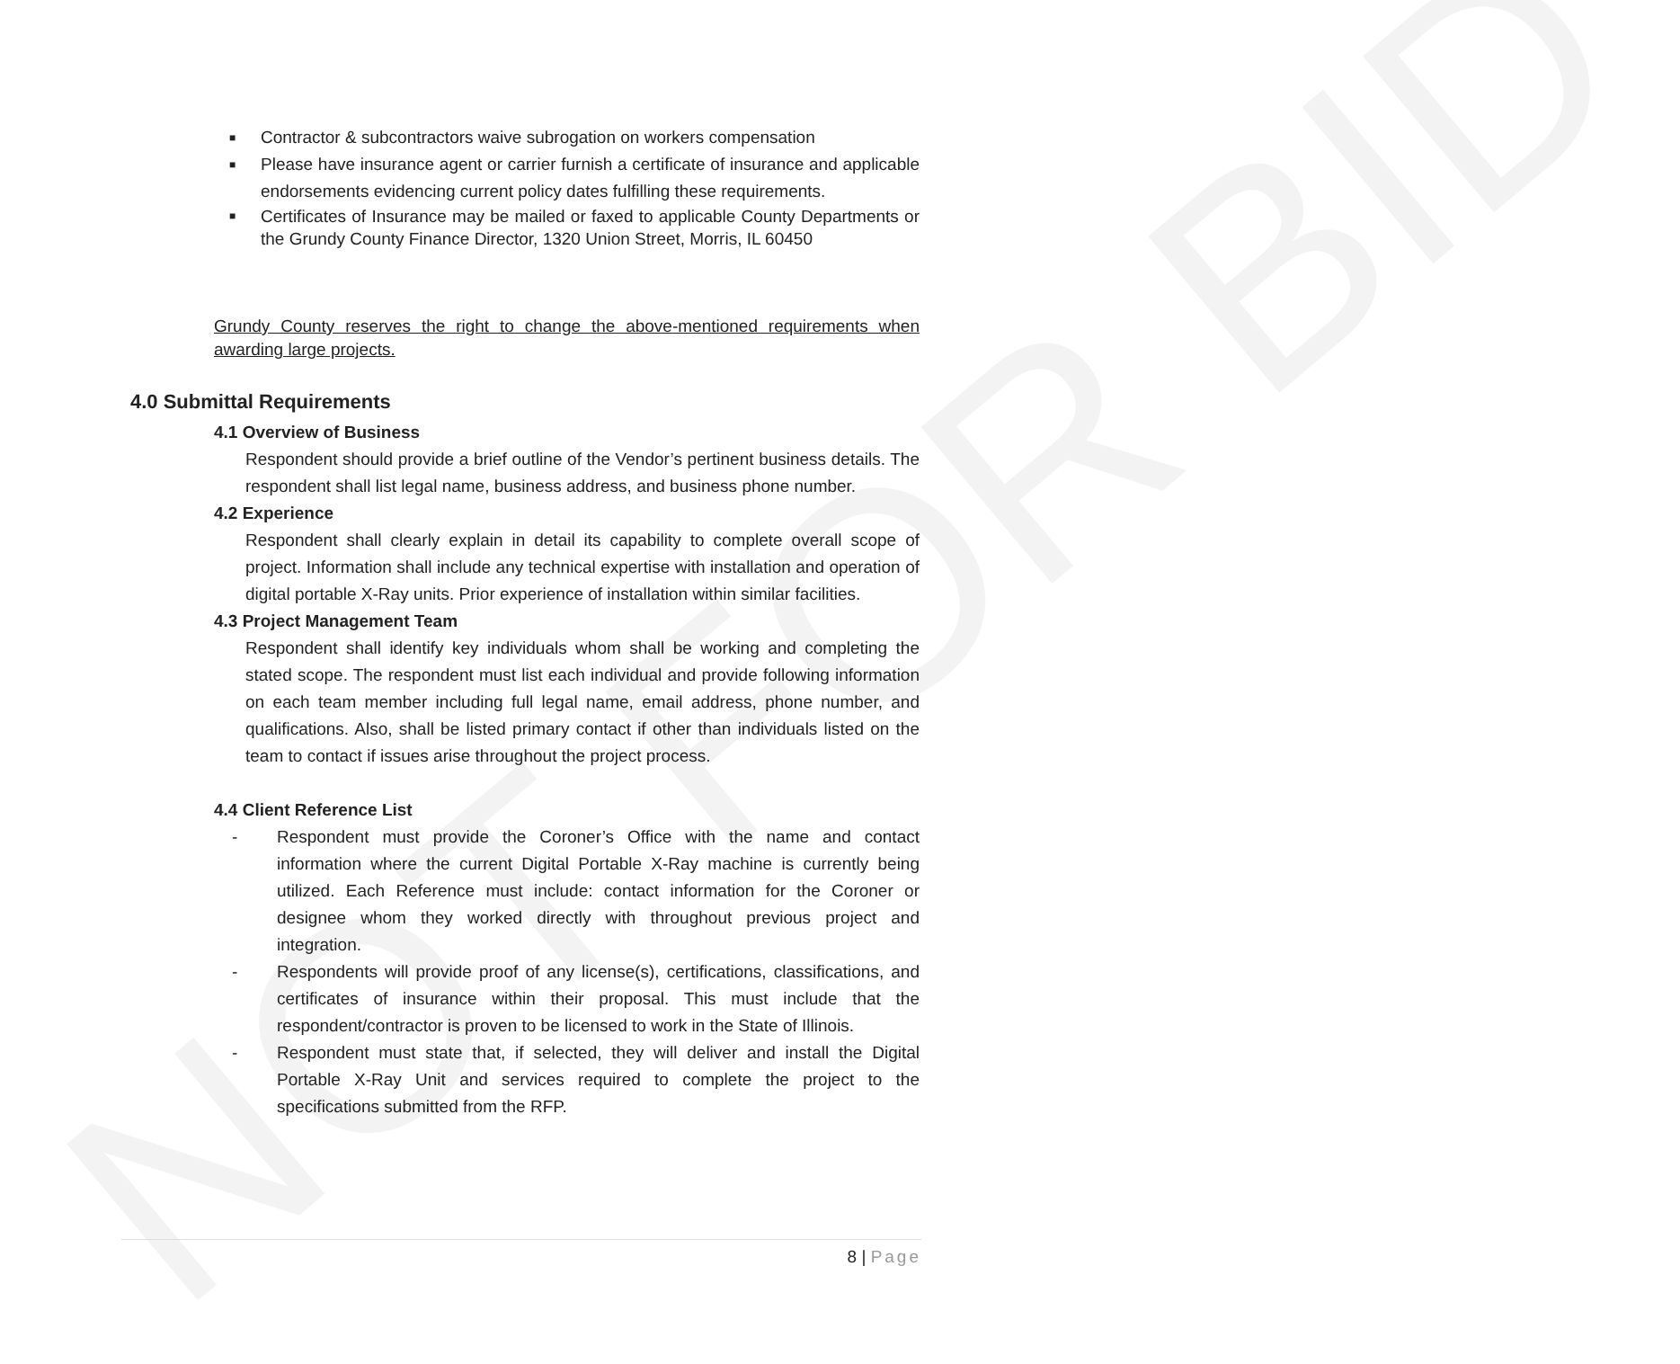NOT FOR BID
■ Contractor & subcontractors waive subrogation on workers compensation
■ Please have insurance agent or carrier furnish a certificate of insurance and applicable endorsements evidencing current policy dates fulfilling these requirements.
■ Certificates of Insurance may be mailed or faxed to applicable County Departments or the Grundy County Finance Director, 1320 Union Street, Morris, IL 60450
Grundy County reserves the right to change the above-mentioned requirements when awarding large projects.
4.0 Submittal Requirements
4.1 Overview of Business
Respondent should provide a brief outline of the Vendor’s pertinent business details. The respondent shall list legal name, business address, and business phone number.
4.2 Experience
Respondent shall clearly explain in detail its capability to complete overall scope of project. Information shall include any technical expertise with installation and operation of digital portable X-Ray units. Prior experience of installation within similar facilities.
4.3 Project Management Team
Respondent shall identify key individuals whom shall be working and completing the stated scope. The respondent must list each individual and provide following information on each team member including full legal name, email address, phone number, and qualifications. Also, shall be listed primary contact if other than individuals listed on the team to contact if issues arise throughout the project process.
4.4 Client Reference List
- Respondent must provide the Coroner’s Office with the name and contact information where the current Digital Portable X-Ray machine is currently being utilized. Each Reference must include: contact information for the Coroner or designee whom they worked directly with throughout previous project and integration.
- Respondents will provide proof of any license(s), certifications, classifications, and certificates of insurance within their proposal. This must include that the respondent/contractor is proven to be licensed to work in the State of Illinois.
- Respondent must state that, if selected, they will deliver and install the Digital Portable X-Ray Unit and services required to complete the project to the specifications submitted from the RFP.
8 | Page